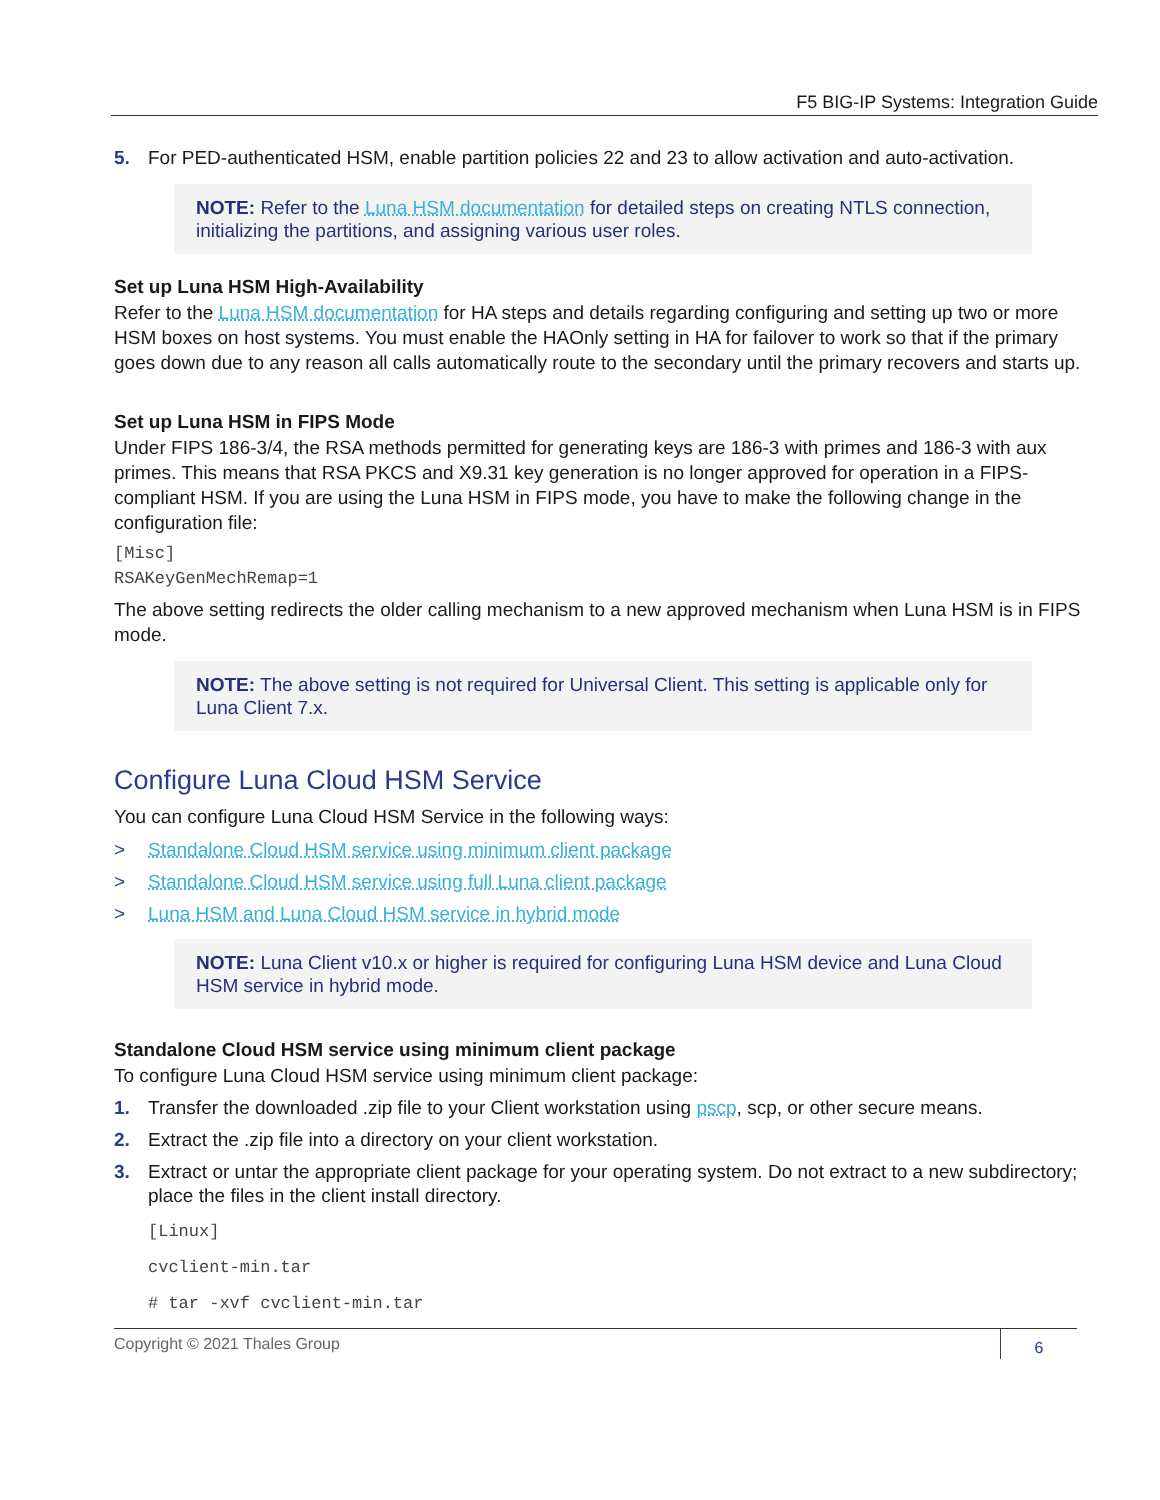F5 BIG-IP Systems: Integration Guide
5. For PED-authenticated HSM, enable partition policies 22 and 23 to allow activation and auto-activation.
NOTE: Refer to the Luna HSM documentation for detailed steps on creating NTLS connection, initializing the partitions, and assigning various user roles.
Set up Luna HSM High-Availability
Refer to the Luna HSM documentation for HA steps and details regarding configuring and setting up two or more HSM boxes on host systems. You must enable the HAOnly setting in HA for failover to work so that if the primary goes down due to any reason all calls automatically route to the secondary until the primary recovers and starts up.
Set up Luna HSM in FIPS Mode
Under FIPS 186-3/4, the RSA methods permitted for generating keys are 186-3 with primes and 186-3 with aux primes. This means that RSA PKCS and X9.31 key generation is no longer approved for operation in a FIPS-compliant HSM. If you are using the Luna HSM in FIPS mode, you have to make the following change in the configuration file:
[Misc]
RSAKeyGenMechRemap=1
The above setting redirects the older calling mechanism to a new approved mechanism when Luna HSM is in FIPS mode.
NOTE: The above setting is not required for Universal Client. This setting is applicable only for Luna Client 7.x.
Configure Luna Cloud HSM Service
You can configure Luna Cloud HSM Service in the following ways:
> Standalone Cloud HSM service using minimum client package
> Standalone Cloud HSM service using full Luna client package
> Luna HSM and Luna Cloud HSM service in hybrid mode
NOTE: Luna Client v10.x or higher is required for configuring Luna HSM device and Luna Cloud HSM service in hybrid mode.
Standalone Cloud HSM service using minimum client package
To configure Luna Cloud HSM service using minimum client package:
1. Transfer the downloaded .zip file to your Client workstation using pscp, scp, or other secure means.
2. Extract the .zip file into a directory on your client workstation.
3. Extract or untar the appropriate client package for your operating system. Do not extract to a new subdirectory; place the files in the client install directory.
[Linux]
cvclient-min.tar
# tar -xvf cvclient-min.tar
Copyright © 2021 Thales Group
6